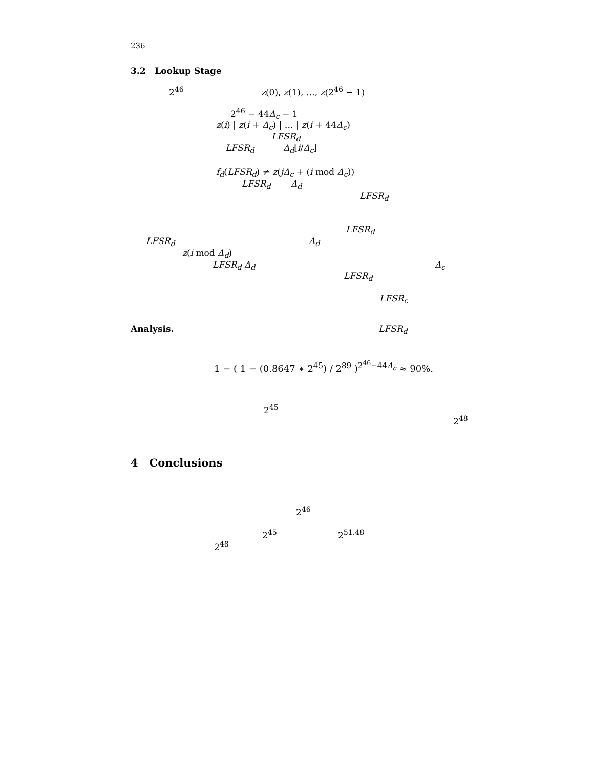236
3.2 Lookup Stage
2<sup>46</sup> z(0), z(1), …, z(2<sup>46</sup> − 1)
2<sup>46</sup> − 44Δ<sub>c</sub> − 1
z(i) | z(i + Δ<sub>c</sub>) | … | z(i + 44Δ<sub>c</sub>)
LFSR<sub>d</sub>
LFSR<sub>d</sub> Δ<sub>d</sub>⌊i/Δ<sub>c</sub>⌋
f<sub>d</sub>(LFSR<sub>d</sub>) ≠ z(jΔ<sub>c</sub> + (i mod Δ<sub>c</sub>))
LFSR<sub>d</sub> Δ<sub>d</sub>
LFSR<sub>d</sub>
LFSR<sub>d</sub>
LFSR<sub>d</sub> Δ<sub>d</sub>
z(i mod Δ<sub>d</sub>)
LFSR<sub>d</sub> Δ<sub>d</sub> Δ<sub>c</sub>
LFSR<sub>d</sub>
LFSR<sub>c</sub>
Analysis. LFSR<sub>d</sub>
1 − ( 1 − (0.8647 ∗ 2<sup>45</sup>) / 2<sup>89</sup> )<sup>2<sup>46</sup>−44Δ<sub>c</sub></sup> ≈ 90%.
2<sup>45</sup>
2<sup>48</sup>
4 Conclusions
2<sup>46</sup>
2<sup>45</sup> 2<sup>51.48</sup>
2<sup>48</sup>